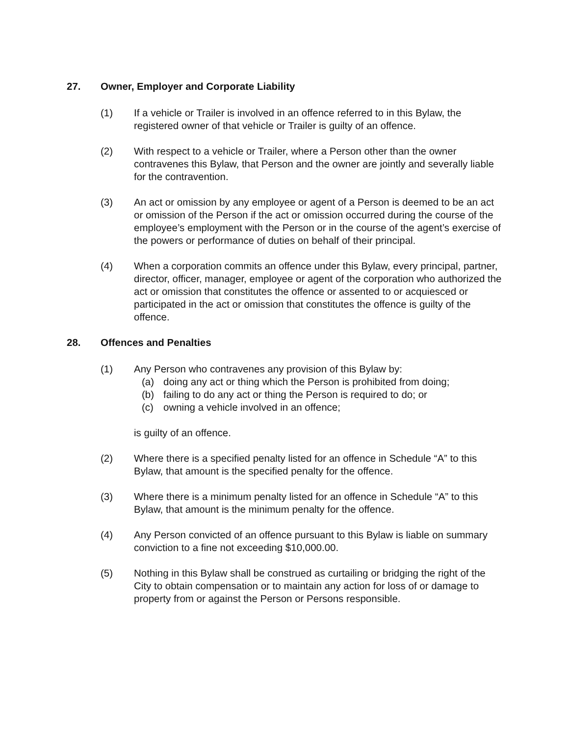27. Owner, Employer and Corporate Liability
(1) If a vehicle or Trailer is involved in an offence referred to in this Bylaw, the registered owner of that vehicle or Trailer is guilty of an offence.
(2) With respect to a vehicle or Trailer, where a Person other than the owner contravenes this Bylaw, that Person and the owner are jointly and severally liable for the contravention.
(3) An act or omission by any employee or agent of a Person is deemed to be an act or omission of the Person if the act or omission occurred during the course of the employee’s employment with the Person or in the course of the agent’s exercise of the powers or performance of duties on behalf of their principal.
(4) When a corporation commits an offence under this Bylaw, every principal, partner, director, officer, manager, employee or agent of the corporation who authorized the act or omission that constitutes the offence or assented to or acquiesced or participated in the act or omission that constitutes the offence is guilty of the offence.
28. Offences and Penalties
(1) Any Person who contravenes any provision of this Bylaw by:
(a) doing any act or thing which the Person is prohibited from doing;
(b) failing to do any act or thing the Person is required to do; or
(c) owning a vehicle involved in an offence;
is guilty of an offence.
(2) Where there is a specified penalty listed for an offence in Schedule “A” to this Bylaw, that amount is the specified penalty for the offence.
(3) Where there is a minimum penalty listed for an offence in Schedule “A” to this Bylaw, that amount is the minimum penalty for the offence.
(4) Any Person convicted of an offence pursuant to this Bylaw is liable on summary conviction to a fine not exceeding $10,000.00.
(5) Nothing in this Bylaw shall be construed as curtailing or bridging the right of the City to obtain compensation or to maintain any action for loss of or damage to property from or against the Person or Persons responsible.